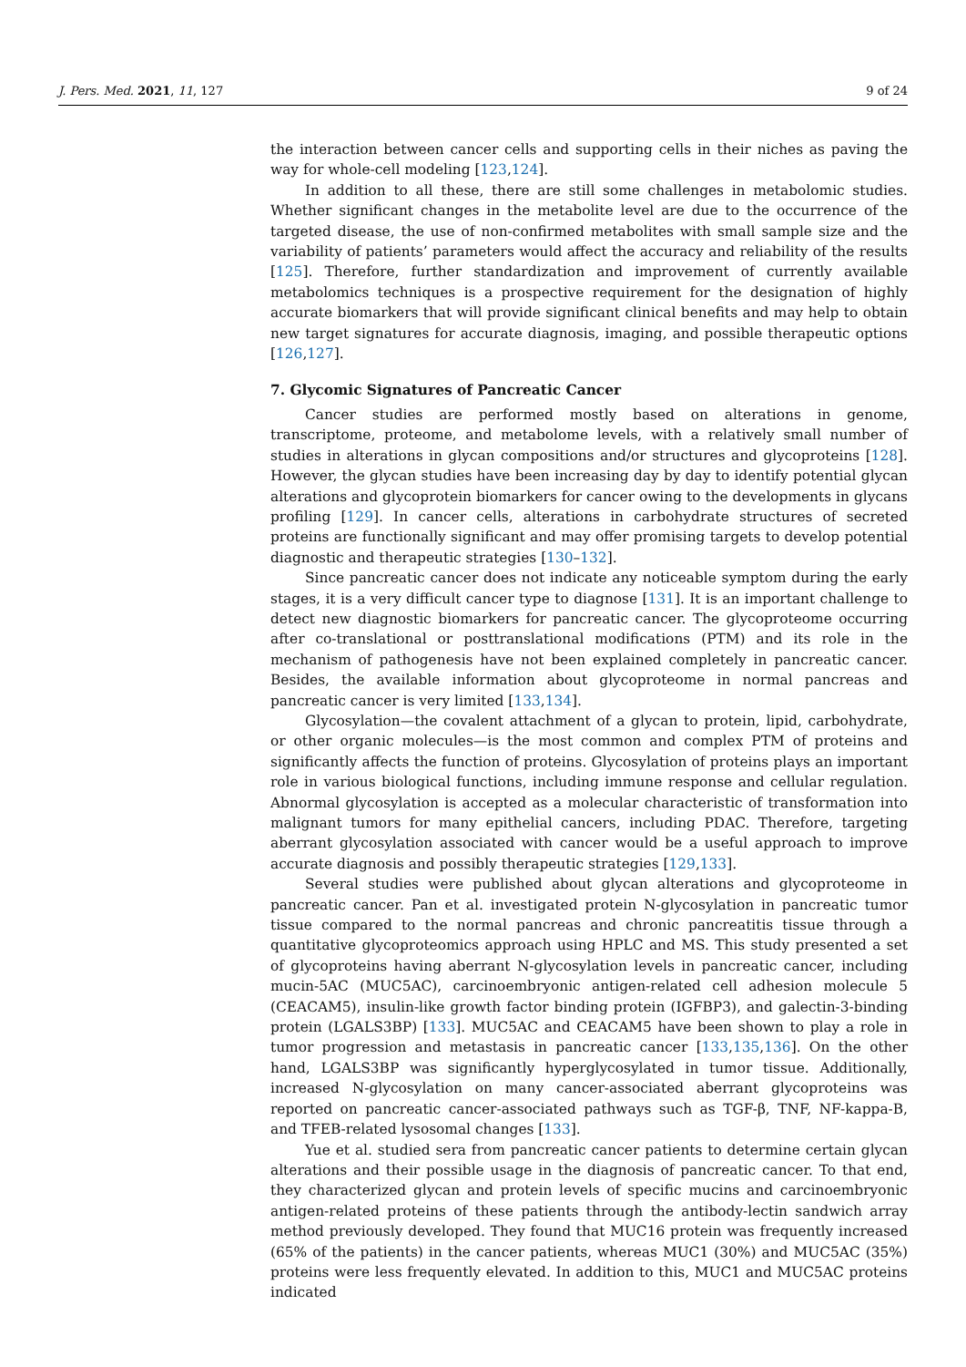J. Pers. Med. 2021, 11, 127 9 of 24
the interaction between cancer cells and supporting cells in their niches as paving the way for whole-cell modeling [123,124].
In addition to all these, there are still some challenges in metabolomic studies. Whether significant changes in the metabolite level are due to the occurrence of the targeted disease, the use of non-confirmed metabolites with small sample size and the variability of patients’ parameters would affect the accuracy and reliability of the results [125]. Therefore, further standardization and improvement of currently available metabolomics techniques is a prospective requirement for the designation of highly accurate biomarkers that will provide significant clinical benefits and may help to obtain new target signatures for accurate diagnosis, imaging, and possible therapeutic options [126,127].
7. Glycomic Signatures of Pancreatic Cancer
Cancer studies are performed mostly based on alterations in genome, transcriptome, proteome, and metabolome levels, with a relatively small number of studies in alterations in glycan compositions and/or structures and glycoproteins [128]. However, the glycan studies have been increasing day by day to identify potential glycan alterations and glycoprotein biomarkers for cancer owing to the developments in glycans profiling [129]. In cancer cells, alterations in carbohydrate structures of secreted proteins are functionally significant and may offer promising targets to develop potential diagnostic and therapeutic strategies [130–132].
Since pancreatic cancer does not indicate any noticeable symptom during the early stages, it is a very difficult cancer type to diagnose [131]. It is an important challenge to detect new diagnostic biomarkers for pancreatic cancer. The glycoproteome occurring after co-translational or posttranslational modifications (PTM) and its role in the mechanism of pathogenesis have not been explained completely in pancreatic cancer. Besides, the available information about glycoproteome in normal pancreas and pancreatic cancer is very limited [133,134].
Glycosylation—the covalent attachment of a glycan to protein, lipid, carbohydrate, or other organic molecules—is the most common and complex PTM of proteins and significantly affects the function of proteins. Glycosylation of proteins plays an important role in various biological functions, including immune response and cellular regulation. Abnormal glycosylation is accepted as a molecular characteristic of transformation into malignant tumors for many epithelial cancers, including PDAC. Therefore, targeting aberrant glycosylation associated with cancer would be a useful approach to improve accurate diagnosis and possibly therapeutic strategies [129,133].
Several studies were published about glycan alterations and glycoproteome in pancreatic cancer. Pan et al. investigated protein N-glycosylation in pancreatic tumor tissue compared to the normal pancreas and chronic pancreatitis tissue through a quantitative glycoproteomics approach using HPLC and MS. This study presented a set of glycoproteins having aberrant N-glycosylation levels in pancreatic cancer, including mucin-5AC (MUC5AC), carcinoembryonic antigen-related cell adhesion molecule 5 (CEACAM5), insulin-like growth factor binding protein (IGFBP3), and galectin-3-binding protein (LGALS3BP) [133]. MUC5AC and CEACAM5 have been shown to play a role in tumor progression and metastasis in pancreatic cancer [133,135,136]. On the other hand, LGALS3BP was significantly hyperglycosylated in tumor tissue. Additionally, increased N-glycosylation on many cancer-associated aberrant glycoproteins was reported on pancreatic cancer-associated pathways such as TGF-β, TNF, NF-kappa-B, and TFEB-related lysosomal changes [133].
Yue et al. studied sera from pancreatic cancer patients to determine certain glycan alterations and their possible usage in the diagnosis of pancreatic cancer. To that end, they characterized glycan and protein levels of specific mucins and carcinoembryonic antigen-related proteins of these patients through the antibody-lectin sandwich array method previously developed. They found that MUC16 protein was frequently increased (65% of the patients) in the cancer patients, whereas MUC1 (30%) and MUC5AC (35%) proteins were less frequently elevated. In addition to this, MUC1 and MUC5AC proteins indicated